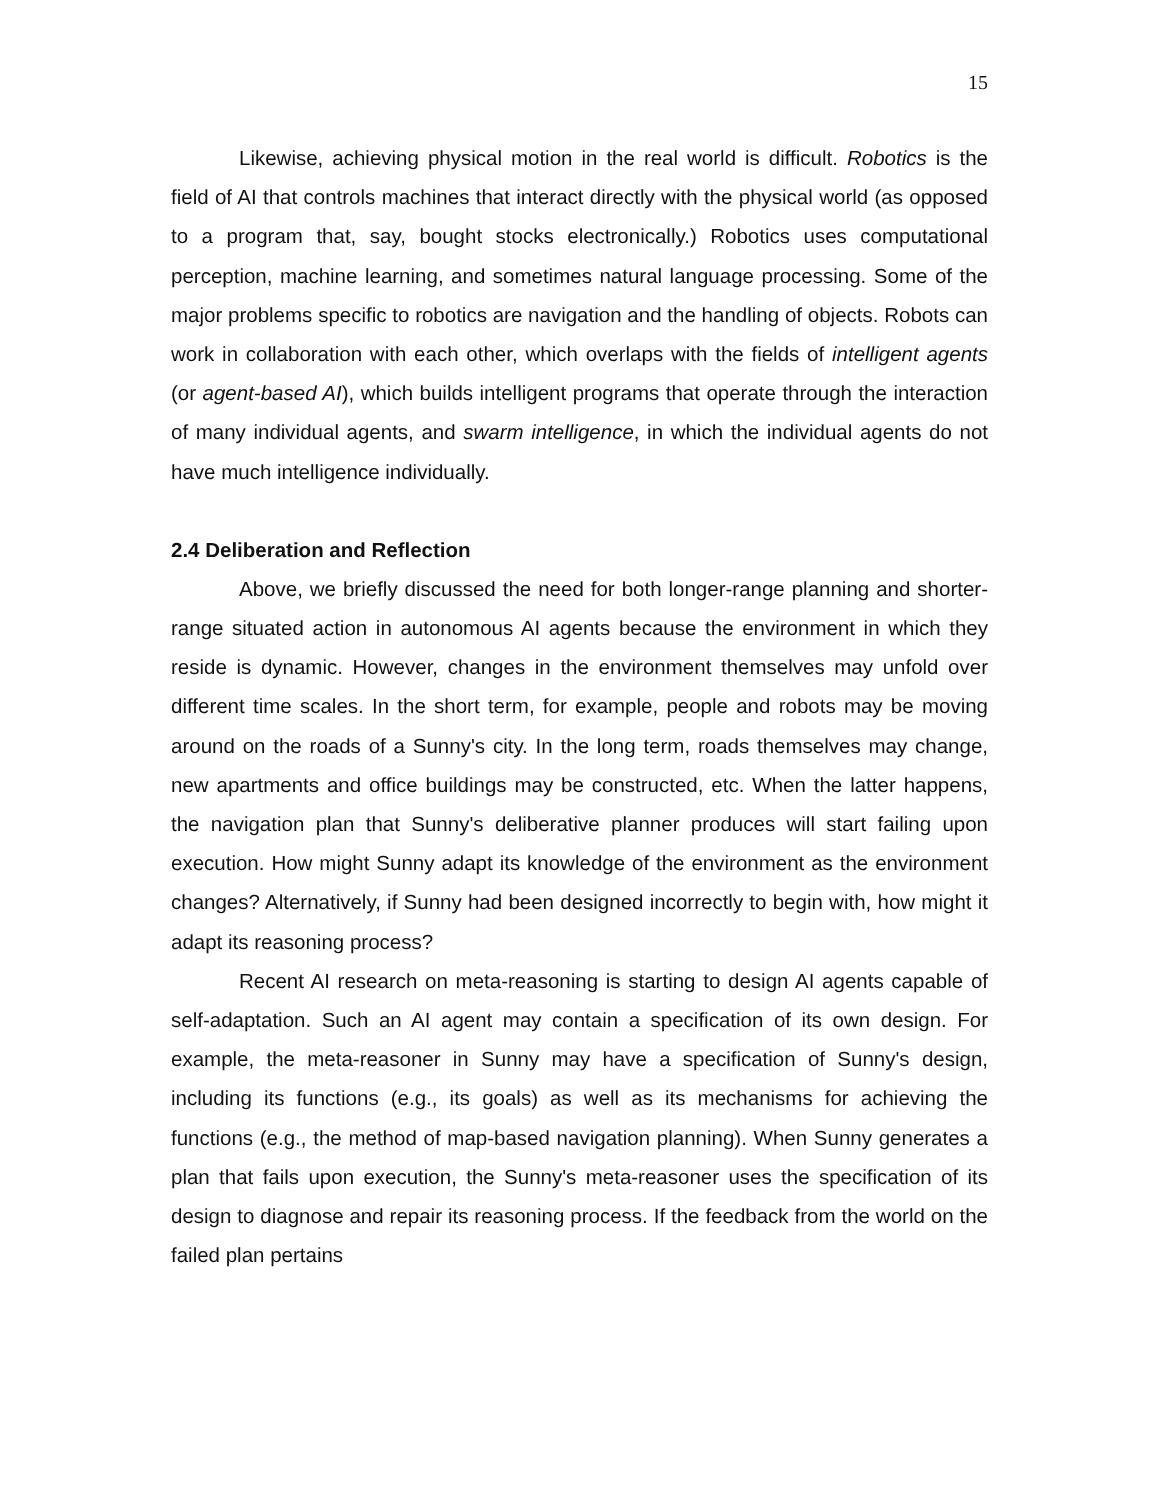15
Likewise, achieving physical motion in the real world is difficult. Robotics is the field of AI that controls machines that interact directly with the physical world (as opposed to a program that, say, bought stocks electronically.) Robotics uses computational perception, machine learning, and sometimes natural language processing. Some of the major problems specific to robotics are navigation and the handling of objects. Robots can work in collaboration with each other, which overlaps with the fields of intelligent agents (or agent-based AI), which builds intelligent programs that operate through the interaction of many individual agents, and swarm intelligence, in which the individual agents do not have much intelligence individually.
2.4 Deliberation and Reflection
Above, we briefly discussed the need for both longer-range planning and shorter-range situated action in autonomous AI agents because the environment in which they reside is dynamic. However, changes in the environment themselves may unfold over different time scales. In the short term, for example, people and robots may be moving around on the roads of a Sunny's city. In the long term, roads themselves may change, new apartments and office buildings may be constructed, etc. When the latter happens, the navigation plan that Sunny's deliberative planner produces will start failing upon execution. How might Sunny adapt its knowledge of the environment as the environment changes? Alternatively, if Sunny had been designed incorrectly to begin with, how might it adapt its reasoning process?
Recent AI research on meta-reasoning is starting to design AI agents capable of self-adaptation. Such an AI agent may contain a specification of its own design. For example, the meta-reasoner in Sunny may have a specification of Sunny's design, including its functions (e.g., its goals) as well as its mechanisms for achieving the functions (e.g., the method of map-based navigation planning). When Sunny generates a plan that fails upon execution, the Sunny's meta-reasoner uses the specification of its design to diagnose and repair its reasoning process. If the feedback from the world on the failed plan pertains